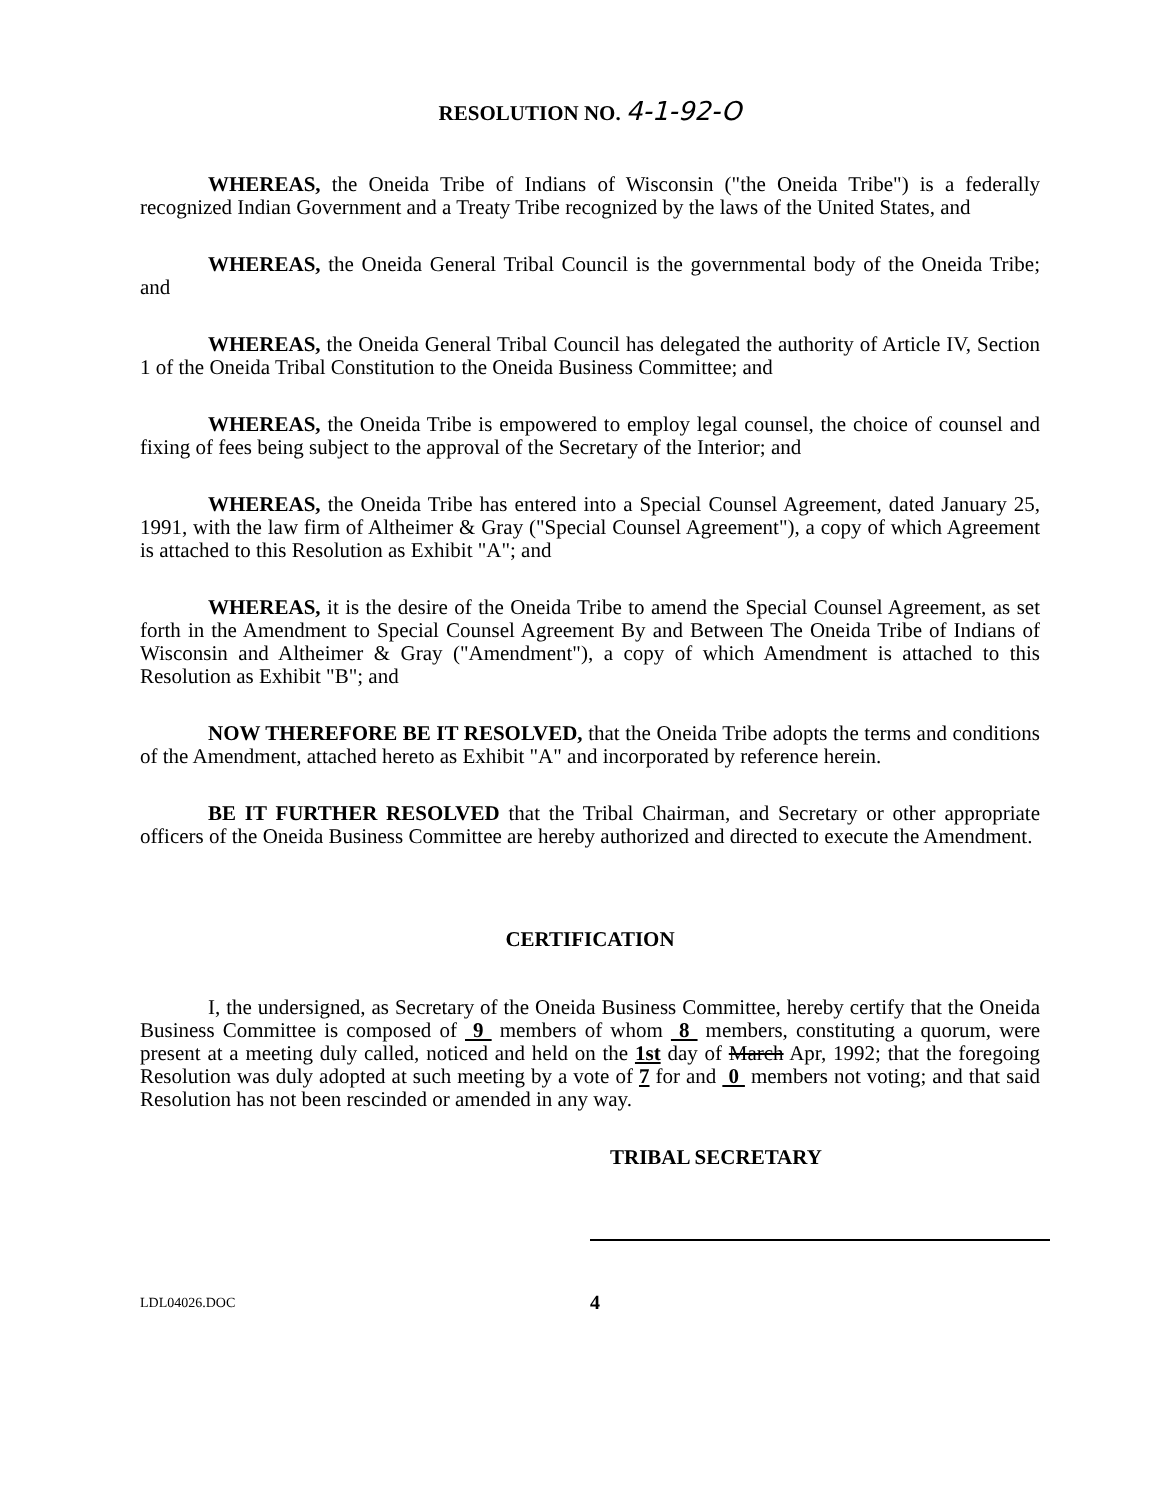RESOLUTION NO. 4-1-92-O
WHEREAS, the Oneida Tribe of Indians of Wisconsin ("the Oneida Tribe") is a federally recognized Indian Government and a Treaty Tribe recognized by the laws of the United States, and
WHEREAS, the Oneida General Tribal Council is the governmental body of the Oneida Tribe; and
WHEREAS, the Oneida General Tribal Council has delegated the authority of Article IV, Section 1 of the Oneida Tribal Constitution to the Oneida Business Committee; and
WHEREAS, the Oneida Tribe is empowered to employ legal counsel, the choice of counsel and fixing of fees being subject to the approval of the Secretary of the Interior; and
WHEREAS, the Oneida Tribe has entered into a Special Counsel Agreement, dated January 25, 1991, with the law firm of Altheimer & Gray ("Special Counsel Agreement"), a copy of which Agreement is attached to this Resolution as Exhibit "A"; and
WHEREAS, it is the desire of the Oneida Tribe to amend the Special Counsel Agreement, as set forth in the Amendment to Special Counsel Agreement By and Between The Oneida Tribe of Indians of Wisconsin and Altheimer & Gray ("Amendment"), a copy of which Amendment is attached to this Resolution as Exhibit "B"; and
NOW THEREFORE BE IT RESOLVED, that the Oneida Tribe adopts the terms and conditions of the Amendment, attached hereto as Exhibit "A" and incorporated by reference herein.
BE IT FURTHER RESOLVED that the Tribal Chairman, and Secretary or other appropriate officers of the Oneida Business Committee are hereby authorized and directed to execute the Amendment.
CERTIFICATION
I, the undersigned, as Secretary of the Oneida Business Committee, hereby certify that the Oneida Business Committee is composed of 9 members of whom 8 members, constituting a quorum, were present at a meeting duly called, noticed and held on the 1st day of March Apr, 1992; that the foregoing Resolution was duly adopted at such meeting by a vote of 7 for and 0 members not voting; and that said Resolution has not been rescinded or amended in any way.
TRIBAL SECRETARY
LDL04026.DOC 4